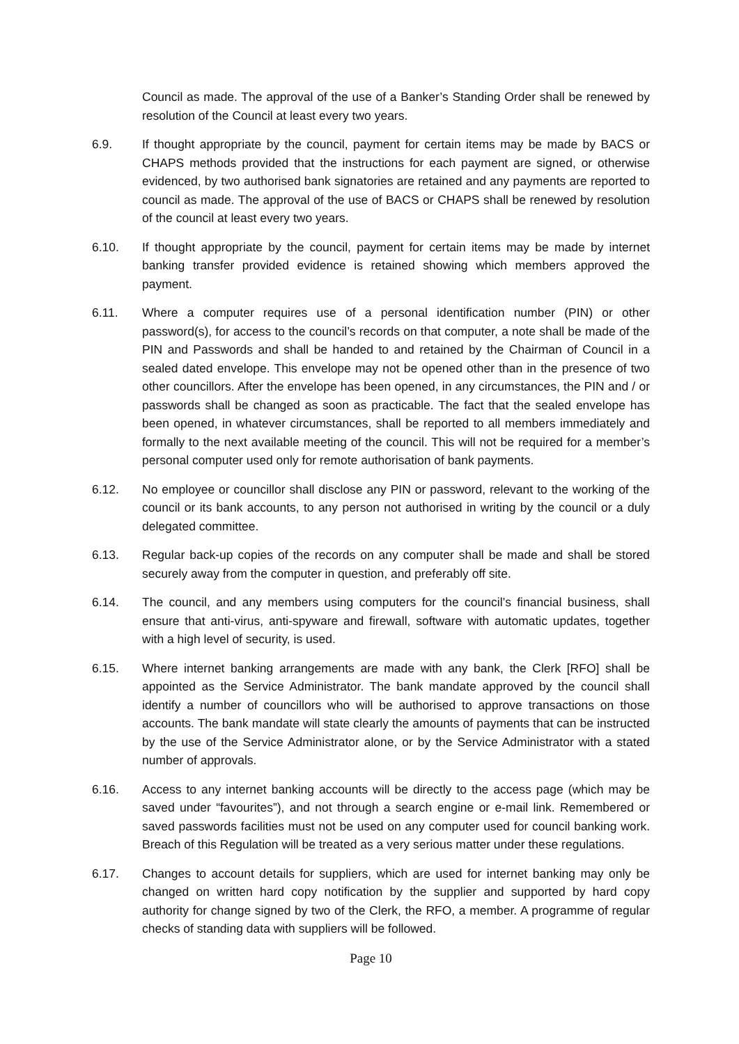Council as made. The approval of the use of a Banker’s Standing Order shall be renewed by resolution of the Council at least every two years.
6.9. If thought appropriate by the council, payment for certain items may be made by BACS or CHAPS methods provided that the instructions for each payment are signed, or otherwise evidenced, by two authorised bank signatories are retained and any payments are reported to council as made. The approval of the use of BACS or CHAPS shall be renewed by resolution of the council at least every two years.
6.10. If thought appropriate by the council, payment for certain items may be made by internet banking transfer provided evidence is retained showing which members approved the payment.
6.11. Where a computer requires use of a personal identification number (PIN) or other password(s), for access to the council’s records on that computer, a note shall be made of the PIN and Passwords and shall be handed to and retained by the Chairman of Council in a sealed dated envelope. This envelope may not be opened other than in the presence of two other councillors. After the envelope has been opened, in any circumstances, the PIN and / or passwords shall be changed as soon as practicable. The fact that the sealed envelope has been opened, in whatever circumstances, shall be reported to all members immediately and formally to the next available meeting of the council. This will not be required for a member’s personal computer used only for remote authorisation of bank payments.
6.12. No employee or councillor shall disclose any PIN or password, relevant to the working of the council or its bank accounts, to any person not authorised in writing by the council or a duly delegated committee.
6.13. Regular back-up copies of the records on any computer shall be made and shall be stored securely away from the computer in question, and preferably off site.
6.14. The council, and any members using computers for the council’s financial business, shall ensure that anti-virus, anti-spyware and firewall, software with automatic updates, together with a high level of security, is used.
6.15. Where internet banking arrangements are made with any bank, the Clerk [RFO] shall be appointed as the Service Administrator. The bank mandate approved by the council shall identify a number of councillors who will be authorised to approve transactions on those accounts. The bank mandate will state clearly the amounts of payments that can be instructed by the use of the Service Administrator alone, or by the Service Administrator with a stated number of approvals.
6.16. Access to any internet banking accounts will be directly to the access page (which may be saved under “favourites”), and not through a search engine or e-mail link. Remembered or saved passwords facilities must not be used on any computer used for council banking work. Breach of this Regulation will be treated as a very serious matter under these regulations.
6.17. Changes to account details for suppliers, which are used for internet banking may only be changed on written hard copy notification by the supplier and supported by hard copy authority for change signed by two of the Clerk, the RFO, a member. A programme of regular checks of standing data with suppliers will be followed.
Page 10